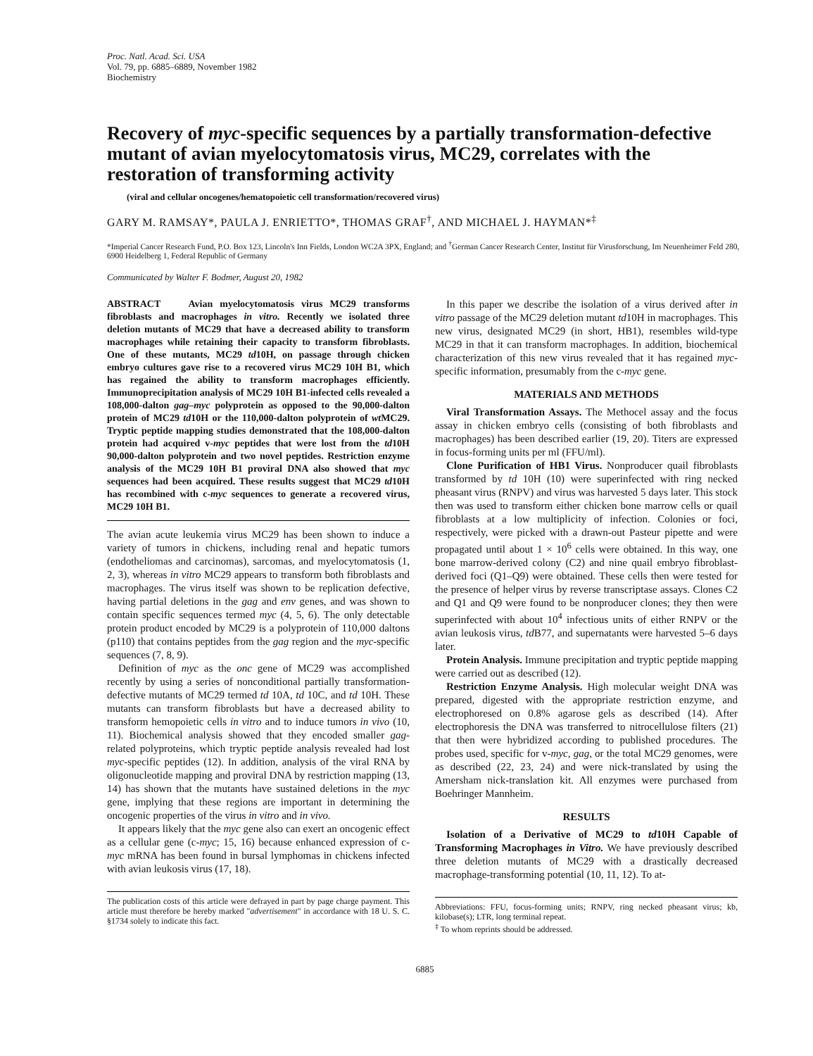Proc. Natl. Acad. Sci. USA
Vol. 79, pp. 6885–6889, November 1982
Biochemistry
Recovery of myc-specific sequences by a partially transformation-defective mutant of avian myelocytomatosis virus, MC29, correlates with the restoration of transforming activity
(viral and cellular oncogenes/hematopoietic cell transformation/recovered virus)
GARY M. RAMSAY*, PAULA J. ENRIETTO*, THOMAS GRAF<sup>†</sup>, AND MICHAEL J. HAYMAN*<sup>‡</sup>
*Imperial Cancer Research Fund, P.O. Box 123, Lincoln's Inn Fields, London WC2A 3PX, England; and <sup>†</sup>German Cancer Research Center, Institut für Virusforschung, Im Neuenheimer Feld 280, 6900 Heidelberg 1, Federal Republic of Germany
Communicated by Walter F. Bodmer, August 20, 1982
ABSTRACT Avian myelocytomatosis virus MC29 transforms fibroblasts and macrophages in vitro. Recently we isolated three deletion mutants of MC29 that have a decreased ability to transform macrophages while retaining their capacity to transform fibroblasts. One of these mutants, MC29 td10H, on passage through chicken embryo cultures gave rise to a recovered virus MC29 10H B1, which has regained the ability to transform macrophages efficiently. Immunoprecipitation analysis of MC29 10H B1-infected cells revealed a 108,000-dalton gag–myc polyprotein as opposed to the 90,000-dalton protein of MC29 td10H or the 110,000-dalton polyprotein of wt MC29. Tryptic peptide mapping studies demonstrated that the 108,000-dalton protein had acquired v-myc peptides that were lost from the td10H 90,000-dalton polyprotein and two novel peptides. Restriction enzyme analysis of the MC29 10H B1 proviral DNA also showed that myc sequences had been acquired. These results suggest that MC29 td10H has recombined with c-myc sequences to generate a recovered virus, MC29 10H B1.
The avian acute leukemia virus MC29 has been shown to induce a variety of tumors in chickens, including renal and hepatic tumors (endotheliomas and carcinomas), sarcomas, and myelocytomatosis (1, 2, 3), whereas in vitro MC29 appears to transform both fibroblasts and macrophages. The virus itself was shown to be replication defective, having partial deletions in the gag and env genes, and was shown to contain specific sequences termed myc (4, 5, 6). The only detectable protein product encoded by MC29 is a polyprotein of 110,000 daltons (p110) that contains peptides from the gag region and the myc-specific sequences (7, 8, 9).
Definition of myc as the onc gene of MC29 was accomplished recently by using a series of nonconditional partially transformation-defective mutants of MC29 termed td 10A, td 10C, and td 10H. These mutants can transform fibroblasts but have a decreased ability to transform hemopoietic cells in vitro and to induce tumors in vivo (10, 11). Biochemical analysis showed that they encoded smaller gag-related polyproteins, which tryptic peptide analysis revealed had lost myc-specific peptides (12). In addition, analysis of the viral RNA by oligonucleotide mapping and proviral DNA by restriction mapping (13, 14) has shown that the mutants have sustained deletions in the myc gene, implying that these regions are important in determining the oncogenic properties of the virus in vitro and in vivo.
It appears likely that the myc gene also can exert an oncogenic effect as a cellular gene (c-myc; 15, 16) because enhanced expression of c-myc mRNA has been found in bursal lymphomas in chickens infected with avian leukosis virus (17, 18).
The publication costs of this article were defrayed in part by page charge payment. This article must therefore be hereby marked "advertisement" in accordance with 18 U. S. C. §1734 solely to indicate this fact.
In this paper we describe the isolation of a virus derived after in vitro passage of the MC29 deletion mutant td10H in macrophages. This new virus, designated MC29 (in short, HB1), resembles wild-type MC29 in that it can transform macrophages. In addition, biochemical characterization of this new virus revealed that it has regained myc-specific information, presumably from the c-myc gene.
MATERIALS AND METHODS
Viral Transformation Assays. The Methocel assay and the focus assay in chicken embryo cells (consisting of both fibroblasts and macrophages) has been described earlier (19, 20). Titers are expressed in focus-forming units per ml (FFU/ml).
Clone Purification of HB1 Virus. Nonproducer quail fibroblasts transformed by td 10H (10) were superinfected with ring necked pheasant virus (RNPV) and virus was harvested 5 days later. This stock then was used to transform either chicken bone marrow cells or quail fibroblasts at a low multiplicity of infection. Colonies or foci, respectively, were picked with a drawn-out Pasteur pipette and were propagated until about 1 × 10<sup>6</sup> cells were obtained. In this way, one bone marrow-derived colony (C2) and nine quail embryo fibroblast-derived foci (Q1–Q9) were obtained. These cells then were tested for the presence of helper virus by reverse transcriptase assays. Clones C2 and Q1 and Q9 were found to be nonproducer clones; they then were superinfected with about 10<sup>4</sup> infectious units of either RNPV or the avian leukosis virus, td B77, and supernatants were harvested 5–6 days later.
Protein Analysis. Immune precipitation and tryptic peptide mapping were carried out as described (12).
Restriction Enzyme Analysis. High molecular weight DNA was prepared, digested with the appropriate restriction enzyme, and electrophoresed on 0.8% agarose gels as described (14). After electrophoresis the DNA was transferred to nitrocellulose filters (21) that then were hybridized according to published procedures. The probes used, specific for v-myc, gag, or the total MC29 genomes, were as described (22, 23, 24) and were nick-translated by using the Amersham nick-translation kit. All enzymes were purchased from Boehringer Mannheim.
RESULTS
Isolation of a Derivative of MC29 to td10H Capable of Transforming Macrophages in Vitro. We have previously described three deletion mutants of MC29 with a drastically decreased macrophage-transforming potential (10, 11, 12). To at-
Abbreviations: FFU, focus-forming units; RNPV, ring necked pheasant virus; kb, kilobase(s); LTR, long terminal repeat.
<sup>‡</sup> To whom reprints should be addressed.
6885